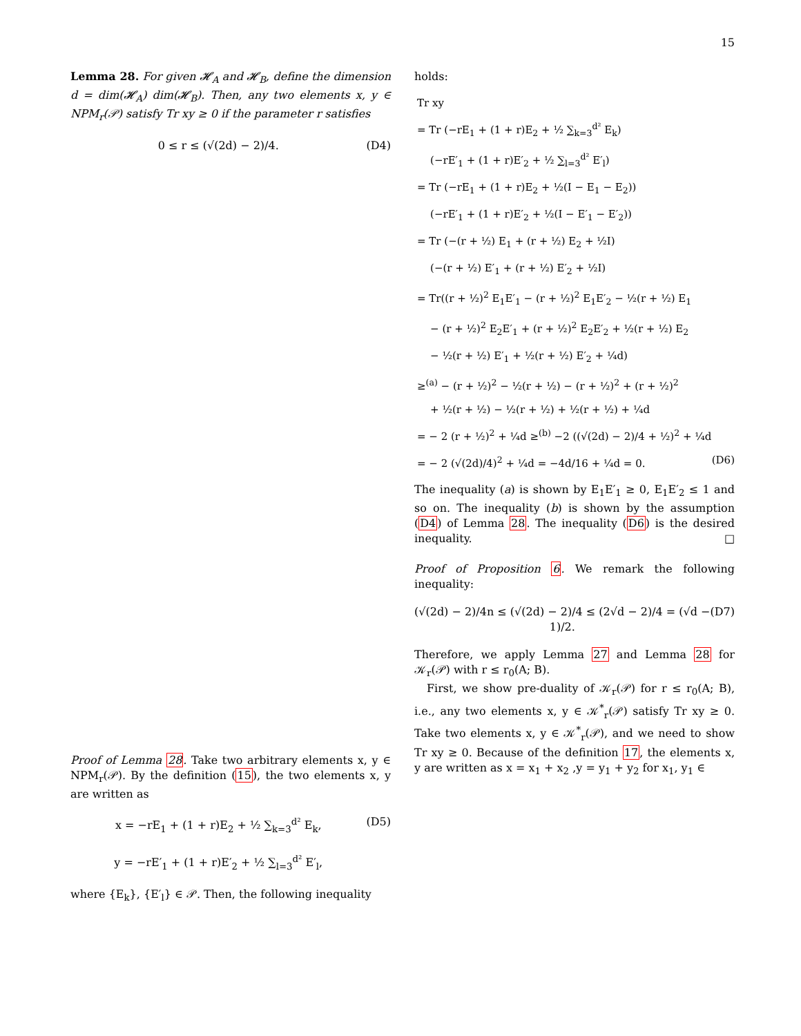15
Lemma 28. For given 𝓗<sub>A</sub> and 𝓗<sub>B</sub>, define the dimension d = dim(𝓗<sub>A</sub>) dim(𝓗<sub>B</sub>). Then, any two elements x, y ∈ NPM<sub>r</sub>(𝒫) satisfy Tr xy ≥ 0 if the parameter r satisfies
0 ≤ r ≤ (√(2d) − 2)/4. (D4)
Proof of Lemma 28. Take two arbitrary elements x, y ∈ NPM<sub>r</sub>(𝒫). By the definition (15), the two elements x, y are written as
x = −rE<sub>1</sub> + (1 + r)E<sub>2</sub> + ½ ∑<sub>k=3</sub><sup>d²</sup> E<sub>k</sub>,
y = −rE′<sub>1</sub> + (1 + r)E′<sub>2</sub> + ½ ∑<sub>l=3</sub><sup>d²</sup> E′<sub>l</sub>, (D5)
where {E<sub>k</sub>}, {E′<sub>l</sub>} ∈ 𝒫. Then, the following inequality
holds:
Tr xy
= Tr (−rE<sub>1</sub> + (1 + r)E<sub>2</sub> + ½ ∑<sub>k=3</sub><sup>d²</sup> E<sub>k</sub>)
(−rE′<sub>1</sub> + (1 + r)E′<sub>2</sub> + ½ ∑<sub>l=3</sub><sup>d²</sup> E′<sub>l</sub>)
= Tr (−rE<sub>1</sub> + (1 + r)E<sub>2</sub> + ½(I − E<sub>1</sub> − E<sub>2</sub>))
(−rE′<sub>1</sub> + (1 + r)E′<sub>2</sub> + ½(I − E′<sub>1</sub> − E′<sub>2</sub>))
= Tr (−(r + ½) E<sub>1</sub> + (r + ½) E<sub>2</sub> + ½I)
(−(r + ½) E′<sub>1</sub> + (r + ½) E′<sub>2</sub> + ½I)
= Tr((r + ½)<sup>2</sup> E<sub>1</sub>E′<sub>1</sub> − (r + ½)<sup>2</sup> E<sub>1</sub>E′<sub>2</sub> − ½(r + ½) E<sub>1</sub>
− (r + ½)<sup>2</sup> E<sub>2</sub>E′<sub>1</sub> + (r + ½)<sup>2</sup> E<sub>2</sub>E′<sub>2</sub> + ½(r + ½) E<sub>2</sub>
− ½(r + ½) E′<sub>1</sub> + ½(r + ½) E′<sub>2</sub> + ¼d)
≥<sup>(a)</sup> − (r + ½)<sup>2</sup> − ½(r + ½) − (r + ½)<sup>2</sup> + (r + ½)<sup>2</sup>
+ ½(r + ½) − ½(r + ½) + ½(r + ½) + ¼d
= − 2 (r + ½)<sup>2</sup> + ¼d ≥<sup>(b)</sup> −2 ((√(2d) − 2)/4 + ½)<sup>2</sup> + ¼d
= − 2 (√(2d)/4)<sup>2</sup> + ¼d = −4d/16 + ¼d = 0. (D6)
The inequality (a) is shown by E<sub>1</sub>E′<sub>1</sub> ≥ 0, E<sub>1</sub>E′<sub>2</sub> ≤ 1 and so on. The inequality (b) is shown by the assumption (D4) of Lemma 28. The inequality (D6) is the desired inequality. □
Proof of Proposition 6. We remark the following inequality:
(√(2d) − 2)/4n ≤ (√(2d) − 2)/4 ≤ (2√d − 2)/4 = (√d − 1)/2. (D7)
Therefore, we apply Lemma 27 and Lemma 28 for 𝒦<sub>r</sub>(𝒫) with r ≤ r<sub>0</sub>(A; B).
First, we show pre-duality of 𝒦<sub>r</sub>(𝒫) for r ≤ r<sub>0</sub>(A; B), i.e., any two elements x, y ∈ 𝒦<sup>*</sup><sub>r</sub>(𝒫) satisfy Tr xy ≥ 0. Take two elements x, y ∈ 𝒦<sup>*</sup><sub>r</sub>(𝒫), and we need to show Tr xy ≥ 0. Because of the definition 17, the elements x, y are written as x = x<sub>1</sub> + x<sub>2</sub> ,y = y<sub>1</sub> + y<sub>2</sub> for x<sub>1</sub>, y<sub>1</sub> ∈